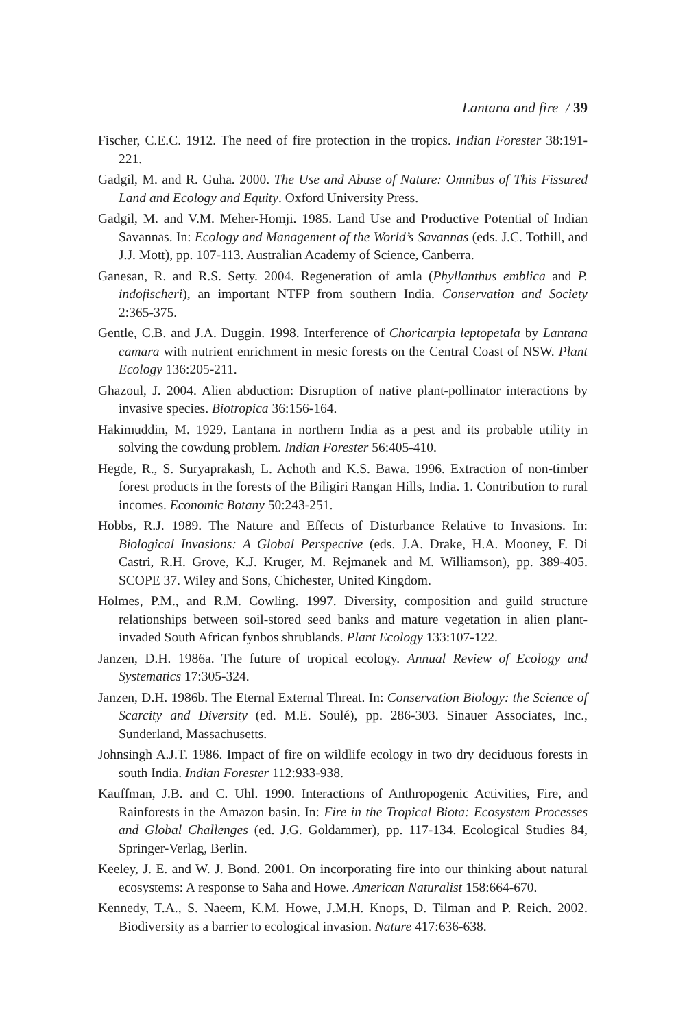Lantana and fire / 39
Fischer, C.E.C. 1912. The need of fire protection in the tropics. Indian Forester 38:191-221.
Gadgil, M. and R. Guha. 2000. The Use and Abuse of Nature: Omnibus of This Fissured Land and Ecology and Equity. Oxford University Press.
Gadgil, M. and V.M. Meher-Homji. 1985. Land Use and Productive Potential of Indian Savannas. In: Ecology and Management of the World’s Savannas (eds. J.C. Tothill, and J.J. Mott), pp. 107-113. Australian Academy of Science, Canberra.
Ganesan, R. and R.S. Setty. 2004. Regeneration of amla (Phyllanthus emblica and P. indofischeri), an important NTFP from southern India. Conservation and Society 2:365-375.
Gentle, C.B. and J.A. Duggin. 1998. Interference of Choricarpia leptopetala by Lantana camara with nutrient enrichment in mesic forests on the Central Coast of NSW. Plant Ecology 136:205-211.
Ghazoul, J. 2004. Alien abduction: Disruption of native plant-pollinator interactions by invasive species. Biotropica 36:156-164.
Hakimuddin, M. 1929. Lantana in northern India as a pest and its probable utility in solving the cowdung problem. Indian Forester 56:405-410.
Hegde, R., S. Suryaprakash, L. Achoth and K.S. Bawa. 1996. Extraction of non-timber forest products in the forests of the Biligiri Rangan Hills, India. 1. Contribution to rural incomes. Economic Botany 50:243-251.
Hobbs, R.J. 1989. The Nature and Effects of Disturbance Relative to Invasions. In: Biological Invasions: A Global Perspective (eds. J.A. Drake, H.A. Mooney, F. Di Castri, R.H. Grove, K.J. Kruger, M. Rejmanek and M. Williamson), pp. 389-405. SCOPE 37. Wiley and Sons, Chichester, United Kingdom.
Holmes, P.M., and R.M. Cowling. 1997. Diversity, composition and guild structure relationships between soil-stored seed banks and mature vegetation in alien plant-invaded South African fynbos shrublands. Plant Ecology 133:107-122.
Janzen, D.H. 1986a. The future of tropical ecology. Annual Review of Ecology and Systematics 17:305-324.
Janzen, D.H. 1986b. The Eternal External Threat. In: Conservation Biology: the Science of Scarcity and Diversity (ed. M.E. Soulé), pp. 286-303. Sinauer Associates, Inc., Sunderland, Massachusetts.
Johnsingh A.J.T. 1986. Impact of fire on wildlife ecology in two dry deciduous forests in south India. Indian Forester 112:933-938.
Kauffman, J.B. and C. Uhl. 1990. Interactions of Anthropogenic Activities, Fire, and Rainforests in the Amazon basin. In: Fire in the Tropical Biota: Ecosystem Processes and Global Challenges (ed. J.G. Goldammer), pp. 117-134. Ecological Studies 84, Springer-Verlag, Berlin.
Keeley, J. E. and W. J. Bond. 2001. On incorporating fire into our thinking about natural ecosystems: A response to Saha and Howe. American Naturalist 158:664-670.
Kennedy, T.A., S. Naeem, K.M. Howe, J.M.H. Knops, D. Tilman and P. Reich. 2002. Biodiversity as a barrier to ecological invasion. Nature 417:636-638.